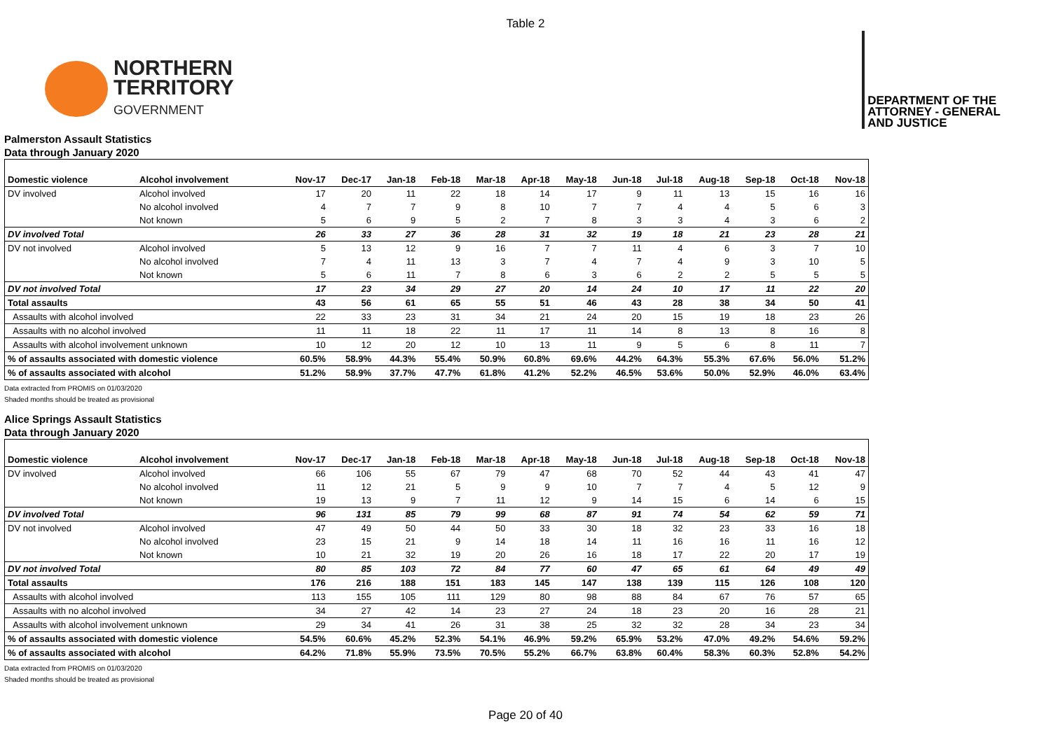Table 2
NORTHERN
TERRITORY
GOVERNMENT
DEPARTMENT OF THE
ATTORNEY - GENERAL
AND JUSTICE
Palmerston Assault Statistics
Data through January 2020
| Domestic violence | Alcohol involvement | Nov-17 | Dec-17 | Jan-18 | Feb-18 | Mar-18 | Apr-18 | May-18 | Jun-18 | Jul-18 | Aug-18 | Sep-18 | Oct-18 | Nov-18 |
| --- | --- | --- | --- | --- | --- | --- | --- | --- | --- | --- | --- | --- | --- | --- |
| DV involved | Alcohol involved | 17 | 20 | 11 | 22 | 18 | 14 | 17 | 9 | 11 | 13 | 15 | 16 | 16 |
| | No alcohol involved | 4 | 7 | 7 | 9 | 8 | 10 | 7 | 7 | 4 | 4 | 5 | 6 | 3 |
| | Not known | 5 | 6 | 9 | 5 | 2 | 7 | 8 | 3 | 3 | 4 | 3 | 6 | 2 |
| DV involved Total | | 26 | 33 | 27 | 36 | 28 | 31 | 32 | 19 | 18 | 21 | 23 | 28 | 21 |
| DV not involved | Alcohol involved | 5 | 13 | 12 | 9 | 16 | 7 | 7 | 11 | 4 | 6 | 3 | 7 | 10 |
| | No alcohol involved | 7 | 4 | 11 | 13 | 3 | 7 | 4 | 7 | 4 | 9 | 3 | 10 | 5 |
| | Not known | 5 | 6 | 11 | 7 | 8 | 6 | 3 | 6 | 2 | 2 | 5 | 5 | 5 |
| DV not involved Total | | 17 | 23 | 34 | 29 | 27 | 20 | 14 | 24 | 10 | 17 | 11 | 22 | 20 |
| Total assaults | | 43 | 56 | 61 | 65 | 55 | 51 | 46 | 43 | 28 | 38 | 34 | 50 | 41 |
| Assaults with alcohol involved | | 22 | 33 | 23 | 31 | 34 | 21 | 24 | 20 | 15 | 19 | 18 | 23 | 26 |
| Assaults with no alcohol involved | | 11 | 11 | 18 | 22 | 11 | 17 | 11 | 14 | 8 | 13 | 8 | 16 | 8 |
| Assaults with alcohol involvement unknown | | 10 | 12 | 20 | 12 | 10 | 13 | 11 | 9 | 5 | 6 | 8 | 11 | 7 |
| % of assaults associated with domestic violence | | 60.5% | 58.9% | 44.3% | 55.4% | 50.9% | 60.8% | 69.6% | 44.2% | 64.3% | 55.3% | 67.6% | 56.0% | 51.2% |
| % of assaults associated with alcohol | | 51.2% | 58.9% | 37.7% | 47.7% | 61.8% | 41.2% | 52.2% | 46.5% | 53.6% | 50.0% | 52.9% | 46.0% | 63.4% |
Data extracted from PROMIS on 01/03/2020
Shaded months should be treated as provisional
Alice Springs Assault Statistics
Data through January 2020
| Domestic violence | Alcohol involvement | Nov-17 | Dec-17 | Jan-18 | Feb-18 | Mar-18 | Apr-18 | May-18 | Jun-18 | Jul-18 | Aug-18 | Sep-18 | Oct-18 | Nov-18 |
| --- | --- | --- | --- | --- | --- | --- | --- | --- | --- | --- | --- | --- | --- | --- |
| DV involved | Alcohol involved | 66 | 106 | 55 | 67 | 79 | 47 | 68 | 70 | 52 | 44 | 43 | 41 | 47 |
| | No alcohol involved | 11 | 12 | 21 | 5 | 9 | 9 | 10 | 7 | 7 | 4 | 5 | 12 | 9 |
| | Not known | 19 | 13 | 9 | 7 | 11 | 12 | 9 | 14 | 15 | 6 | 14 | 6 | 15 |
| DV involved Total | | 96 | 131 | 85 | 79 | 99 | 68 | 87 | 91 | 74 | 54 | 62 | 59 | 71 |
| DV not involved | Alcohol involved | 47 | 49 | 50 | 44 | 50 | 33 | 30 | 18 | 32 | 23 | 33 | 16 | 18 |
| | No alcohol involved | 23 | 15 | 21 | 9 | 14 | 18 | 14 | 11 | 16 | 16 | 11 | 16 | 12 |
| | Not known | 10 | 21 | 32 | 19 | 20 | 26 | 16 | 18 | 17 | 22 | 20 | 17 | 19 |
| DV not involved Total | | 80 | 85 | 103 | 72 | 84 | 77 | 60 | 47 | 65 | 61 | 64 | 49 | 49 |
| Total assaults | | 176 | 216 | 188 | 151 | 183 | 145 | 147 | 138 | 139 | 115 | 126 | 108 | 120 |
| Assaults with alcohol involved | | 113 | 155 | 105 | 111 | 129 | 80 | 98 | 88 | 84 | 67 | 76 | 57 | 65 |
| Assaults with no alcohol involved | | 34 | 27 | 42 | 14 | 23 | 27 | 24 | 18 | 23 | 20 | 16 | 28 | 21 |
| Assaults with alcohol involvement unknown | | 29 | 34 | 41 | 26 | 31 | 38 | 25 | 32 | 32 | 28 | 34 | 23 | 34 |
| % of assaults associated with domestic violence | | 54.5% | 60.6% | 45.2% | 52.3% | 54.1% | 46.9% | 59.2% | 65.9% | 53.2% | 47.0% | 49.2% | 54.6% | 59.2% |
| % of assaults associated with alcohol | | 64.2% | 71.8% | 55.9% | 73.5% | 70.5% | 55.2% | 66.7% | 63.8% | 60.4% | 58.3% | 60.3% | 52.8% | 54.2% |
Data extracted from PROMIS on 01/03/2020
Shaded months should be treated as provisional
Page 20 of 40